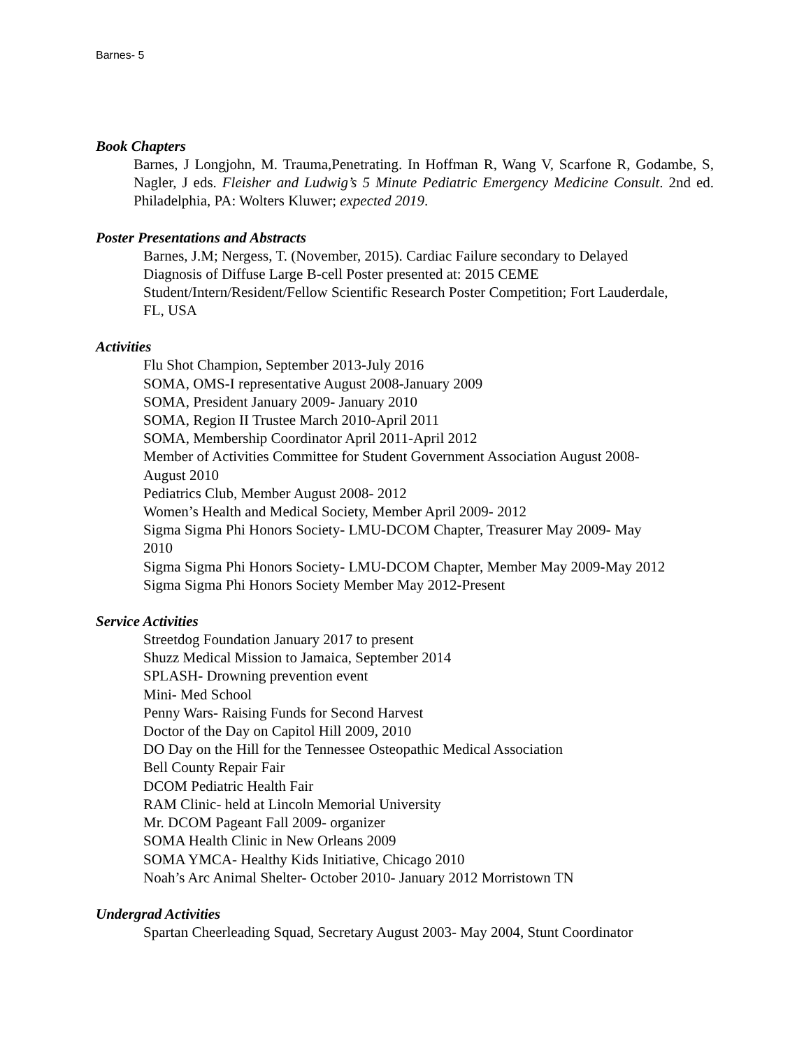Barnes- 5
Book Chapters
Barnes, J Longjohn, M. Trauma,Penetrating. In Hoffman R, Wang V, Scarfone R, Godambe, S, Nagler, J eds. Fleisher and Ludwig’s 5 Minute Pediatric Emergency Medicine Consult. 2nd ed. Philadelphia, PA: Wolters Kluwer; expected 2019.
Poster Presentations and Abstracts
Barnes, J.M; Nergess, T. (November, 2015). Cardiac Failure secondary to Delayed
Diagnosis of Diffuse Large B-cell Poster presented at: 2015 CEME
Student/Intern/Resident/Fellow Scientific Research Poster Competition; Fort Lauderdale,
FL, USA
Activities
Flu Shot Champion, September 2013-July 2016
SOMA, OMS-I representative August 2008-January 2009
SOMA, President January 2009- January 2010
SOMA, Region II Trustee March 2010-April 2011
SOMA, Membership Coordinator April 2011-April 2012
Member of Activities Committee for Student Government Association August 2008-
August 2010
Pediatrics Club, Member August 2008- 2012
Women’s Health and Medical Society, Member April 2009- 2012
Sigma Sigma Phi Honors Society- LMU-DCOM Chapter, Treasurer May 2009- May
2010
Sigma Sigma Phi Honors Society- LMU-DCOM Chapter, Member May 2009-May 2012
Sigma Sigma Phi Honors Society Member May 2012-Present
Service Activities
Streetdog Foundation January 2017 to present
Shuzz Medical Mission to Jamaica, September 2014
SPLASH- Drowning prevention event
Mini- Med School
Penny Wars- Raising Funds for Second Harvest
Doctor of the Day on Capitol Hill 2009, 2010
DO Day on the Hill for the Tennessee Osteopathic Medical Association
Bell County Repair Fair
DCOM Pediatric Health Fair
RAM Clinic- held at Lincoln Memorial University
Mr. DCOM Pageant Fall 2009- organizer
SOMA Health Clinic in New Orleans 2009
SOMA YMCA- Healthy Kids Initiative, Chicago 2010
Noah’s Arc Animal Shelter- October 2010- January 2012 Morristown TN
Undergrad Activities
Spartan Cheerleading Squad, Secretary August 2003- May 2004, Stunt Coordinator